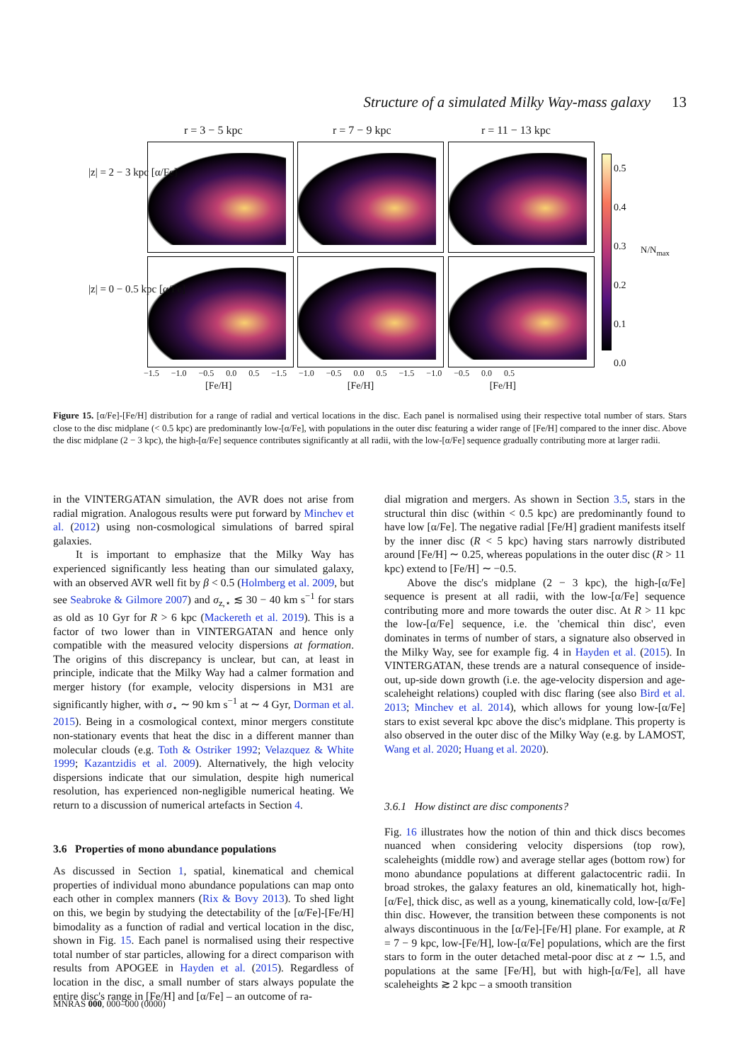Structure of a simulated Milky Way-mass galaxy 13
r = 3 − 5 kpc r = 7 − 9 kpc r = 11 − 13 kpc
0.5
0.4
0.3
0.2
0.1
0.0
|z| = 2 − 3 kpc [α/Fe]
|z| = 0 − 0.5 kpc [α/Fe]
N/N<sub>max</sub>
−1.5 −1.0 −0.5 0.0 0.5 −1.5 −1.0 −0.5 0.0 0.5 −1.5 −1.0 −0.5 0.0 0.5
[Fe/H] [Fe/H] [Fe/H]
Figure 15. [α/Fe]-[Fe/H] distribution for a range of radial and vertical locations in the disc. Each panel is normalised using their respective total number of stars. Stars close to the disc midplane (< 0.5 kpc) are predominantly low-[α/Fe], with populations in the outer disc featuring a wider range of [Fe/H] compared to the inner disc. Above the disc midplane (2 − 3 kpc), the high-[α/Fe] sequence contributes significantly at all radii, with the low-[α/Fe] sequence gradually contributing more at larger radii.
in the VINTERGATAN simulation, the AVR does not arise from radial migration. Analogous results were put forward by Minchev et al. (2012) using non-cosmological simulations of barred spiral galaxies.
It is important to emphasize that the Milky Way has experienced significantly less heating than our simulated galaxy, with an observed AVR well fit by β < 0.5 (Holmberg et al. 2009, but see Seabroke & Gilmore 2007) and σ<sub>z,⋆</sub> ≲ 30 − 40 km s<sup>−1</sup> for stars as old as 10 Gyr for R > 6 kpc (Mackereth et al. 2019). This is a factor of two lower than in VINTERGATAN and hence only compatible with the measured velocity dispersions at formation. The origins of this discrepancy is unclear, but can, at least in principle, indicate that the Milky Way had a calmer formation and merger history (for example, velocity dispersions in M31 are significantly higher, with σ<sub>⋆</sub> ∼ 90 km s<sup>−1</sup> at ∼ 4 Gyr, Dorman et al. 2015). Being in a cosmological context, minor mergers constitute non-stationary events that heat the disc in a different manner than molecular clouds (e.g. Toth & Ostriker 1992; Velazquez & White 1999; Kazantzidis et al. 2009). Alternatively, the high velocity dispersions indicate that our simulation, despite high numerical resolution, has experienced non-negligible numerical heating. We return to a discussion of numerical artefacts in Section 4.
3.6 Properties of mono abundance populations
As discussed in Section 1, spatial, kinematical and chemical properties of individual mono abundance populations can map onto each other in complex manners (Rix & Bovy 2013). To shed light on this, we begin by studying the detectability of the [α/Fe]-[Fe/H] bimodality as a function of radial and vertical location in the disc, shown in Fig. 15. Each panel is normalised using their respective total number of star particles, allowing for a direct comparison with results from APOGEE in Hayden et al. (2015). Regardless of location in the disc, a small number of stars always populate the entire disc's range in [Fe/H] and [α/Fe] – an outcome of ra-
dial migration and mergers. As shown in Section 3.5, stars in the structural thin disc (within < 0.5 kpc) are predominantly found to have low [α/Fe]. The negative radial [Fe/H] gradient manifests itself by the inner disc (R < 5 kpc) having stars narrowly distributed around [Fe/H] ∼ 0.25, whereas populations in the outer disc (R > 11 kpc) extend to [Fe/H] ∼ −0.5.
Above the disc's midplane (2 − 3 kpc), the high-[α/Fe] sequence is present at all radii, with the low-[α/Fe] sequence contributing more and more towards the outer disc. At R > 11 kpc the low-[α/Fe] sequence, i.e. the 'chemical thin disc', even dominates in terms of number of stars, a signature also observed in the Milky Way, see for example fig. 4 in Hayden et al. (2015). In VINTERGATAN, these trends are a natural consequence of inside-out, up-side down growth (i.e. the age-velocity dispersion and age-scaleheight relations) coupled with disc flaring (see also Bird et al. 2013; Minchev et al. 2014), which allows for young low-[α/Fe] stars to exist several kpc above the disc's midplane. This property is also observed in the outer disc of the Milky Way (e.g. by LAMOST, Wang et al. 2020; Huang et al. 2020).
3.6.1 How distinct are disc components?
Fig. 16 illustrates how the notion of thin and thick discs becomes nuanced when considering velocity dispersions (top row), scaleheights (middle row) and average stellar ages (bottom row) for mono abundance populations at different galactocentric radii. In broad strokes, the galaxy features an old, kinematically hot, high-[α/Fe], thick disc, as well as a young, kinematically cold, low-[α/Fe] thin disc. However, the transition between these components is not always discontinuous in the [α/Fe]-[Fe/H] plane. For example, at R = 7 − 9 kpc, low-[Fe/H], low-[α/Fe] populations, which are the first stars to form in the outer detached metal-poor disc at z ∼ 1.5, and populations at the same [Fe/H], but with high-[α/Fe], all have scaleheights ≳ 2 kpc – a smooth transition
MNRAS 000, 000–000 (0000)